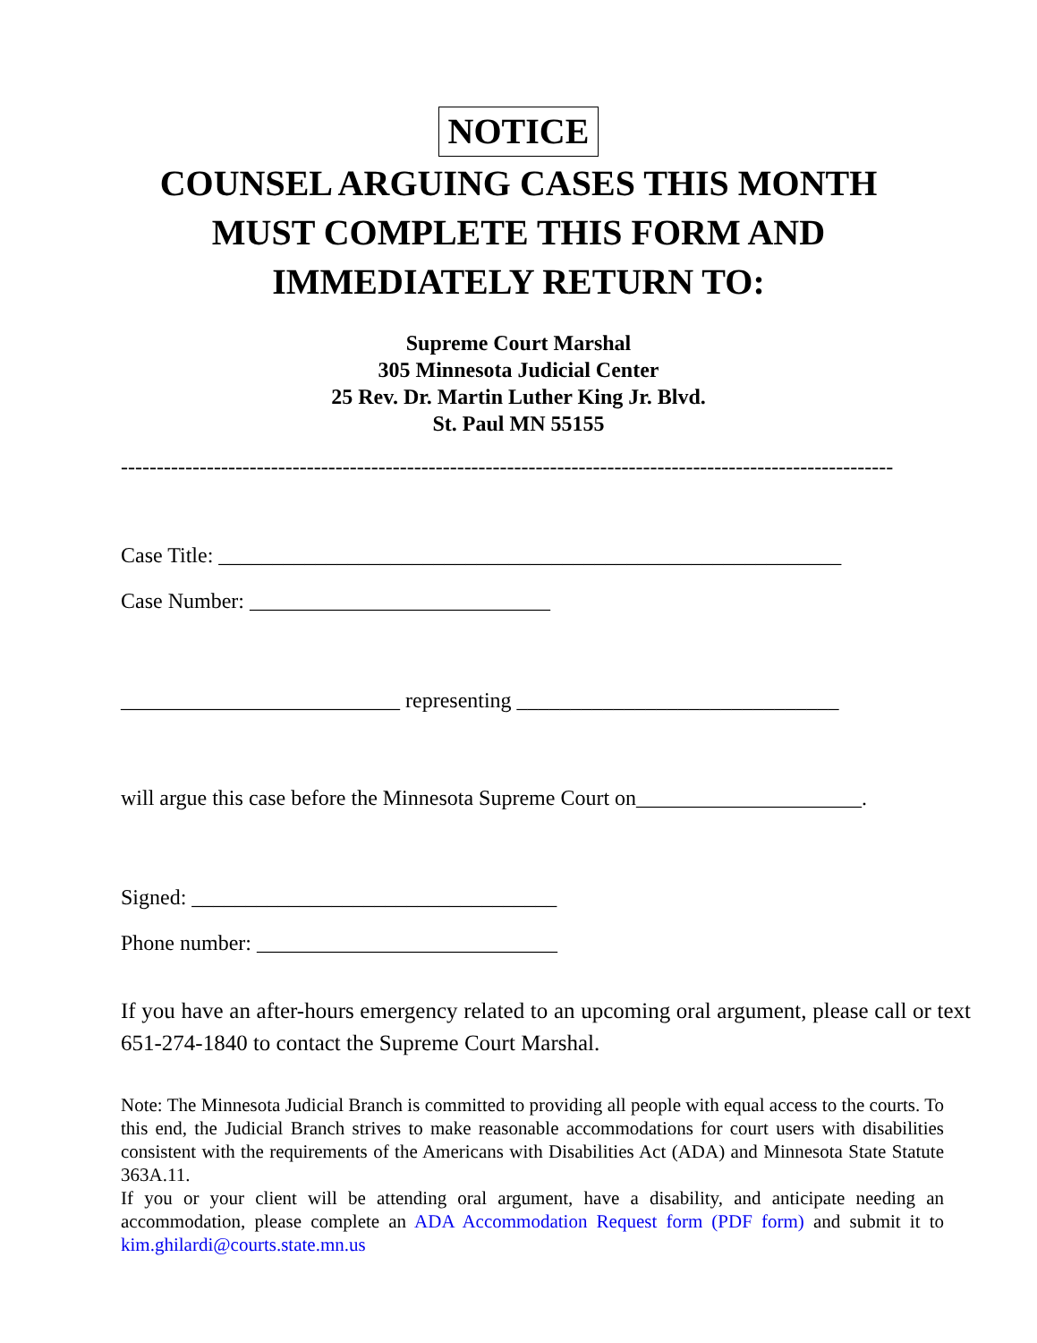NOTICE
COUNSEL ARGUING CASES THIS MONTH
MUST COMPLETE THIS FORM AND
IMMEDIATELY RETURN TO:
Supreme Court Marshal
305 Minnesota Judicial Center
25 Rev. Dr. Martin Luther King Jr. Blvd.
St. Paul MN 55155
------------------------------------------------------------------------------------------------------------
Case Title: __________________________________________________________
Case Number: ____________________________
__________________________ representing ______________________________
will argue this case before the Minnesota Supreme Court on_____________________.
Signed: __________________________________
Phone number: ____________________________
If you have an after-hours emergency related to an upcoming oral argument, please call or text 651-274-1840 to contact the Supreme Court Marshal.
Note: The Minnesota Judicial Branch is committed to providing all people with equal access to the courts. To this end, the Judicial Branch strives to make reasonable accommodations for court users with disabilities consistent with the requirements of the Americans with Disabilities Act (ADA) and Minnesota State Statute 363A.11.
If you or your client will be attending oral argument, have a disability, and anticipate needing an accommodation, please complete an ADA Accommodation Request form (PDF form) and submit it to kim.ghilardi@courts.state.mn.us